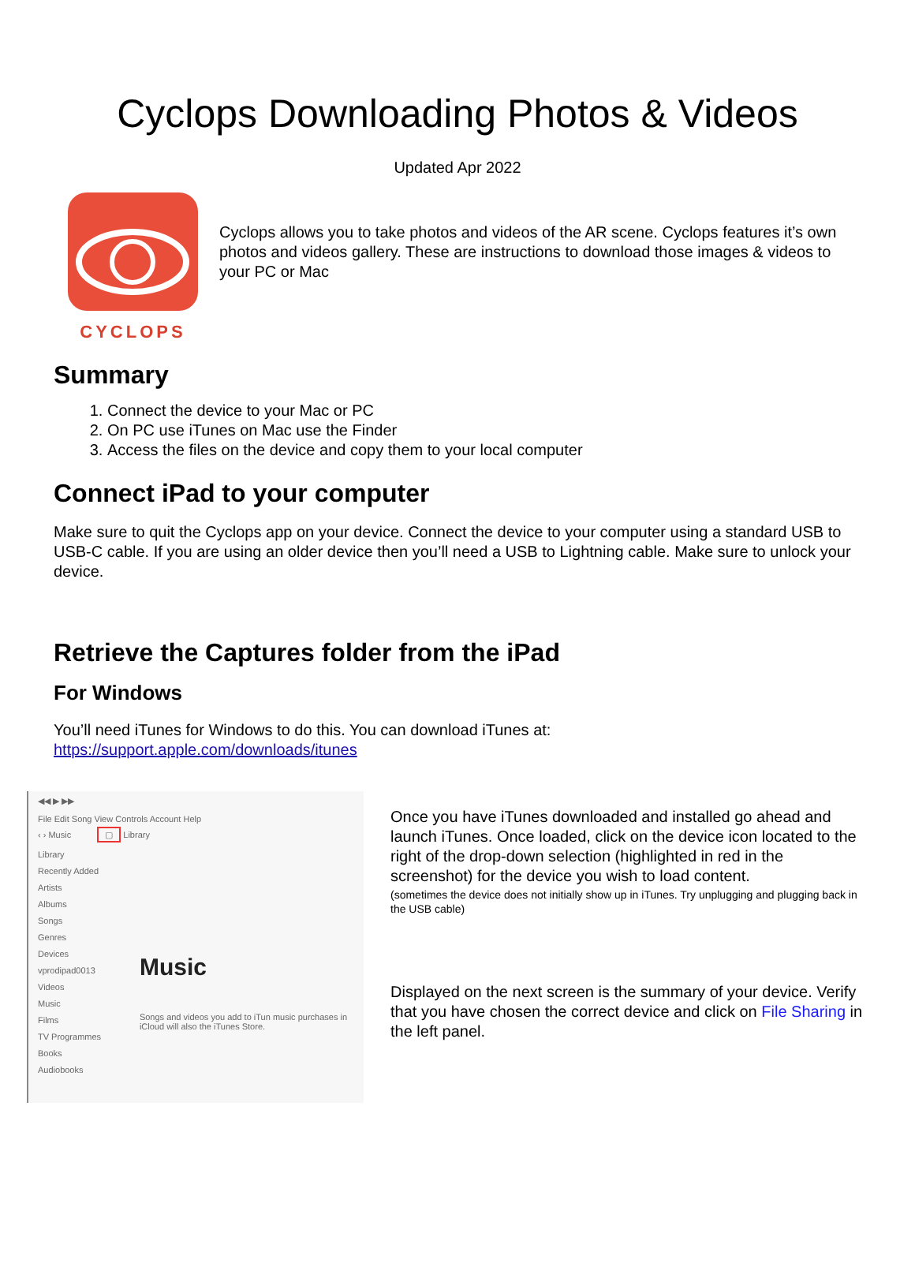Cyclops Downloading Photos & Videos
Updated Apr 2022
CYCLOPS
Cyclops allows you to take photos and videos of the AR scene. Cyclops features it’s own photos and videos gallery. These are instructions to download those images & videos to your PC or Mac
Summary
1. Connect the device to your Mac or PC
2. On PC use iTunes on Mac use the Finder
3. Access the files on the device and copy them to your local computer
Connect iPad to your computer
Make sure to quit the Cyclops app on your device. Connect the device to your computer using a standard USB to USB-C cable. If you are using an older device then you’ll need a USB to Lightning cable. Make sure to unlock your device.
Retrieve the Captures folder from the iPad
For Windows
You’ll need iTunes for Windows to do this. You can download iTunes at:
https://support.apple.com/downloads/itunes
◀◀ ▶ ▶▶
File Edit Song View Controls Account Help
‹ › Music ▢ Library
Library
Recently Added
Artists
Albums
Songs
Genres
Devices
vprodipad0013
Videos
Music
Films
TV Programmes
Books
Audiobooks
Music
Songs and videos you add to iTun music purchases in iCloud will also the iTunes Store.
Once you have iTunes downloaded and installed go ahead and launch iTunes. Once loaded, click on the device icon located to the right of the drop-down selection (highlighted in red in the screenshot) for the device you wish to load content.
(sometimes the device does not initially show up in iTunes. Try unplugging and plugging back in the USB cable)
Displayed on the next screen is the summary of your device. Verify that you have chosen the correct device and click on File Sharing in the left panel.